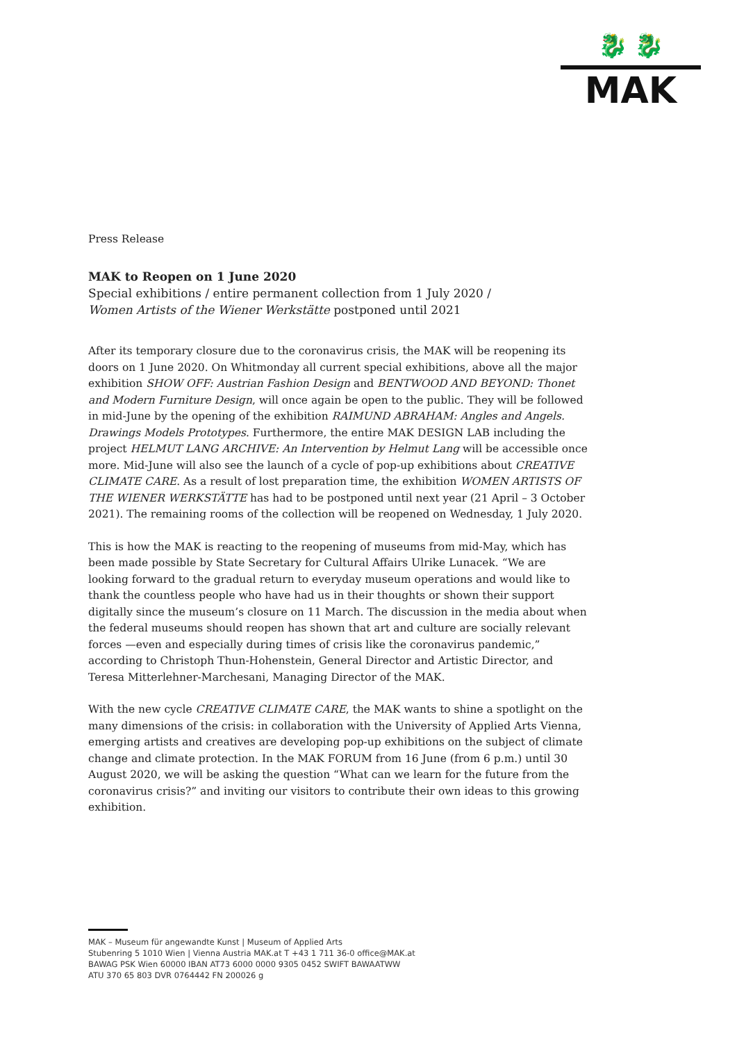🐉 🐉
MAK
Press Release
MAK to Reopen on 1 June 2020
Special exhibitions / entire permanent collection from 1 July 2020 /
Women Artists of the Wiener Werkstätte postponed until 2021
After its temporary closure due to the coronavirus crisis, the MAK will be reopening its doors on 1 June 2020. On Whitmonday all current special exhibitions, above all the major exhibition SHOW OFF: Austrian Fashion Design and BENTWOOD AND BEYOND: Thonet and Modern Furniture Design, will once again be open to the public. They will be followed in mid-June by the opening of the exhibition RAIMUND ABRAHAM: Angles and Angels. Drawings Models Prototypes. Furthermore, the entire MAK DESIGN LAB including the project HELMUT LANG ARCHIVE: An Intervention by Helmut Lang will be accessible once more. Mid-June will also see the launch of a cycle of pop-up exhibitions about CREATIVE CLIMATE CARE. As a result of lost preparation time, the exhibition WOMEN ARTISTS OF THE WIENER WERKSTÄTTE has had to be postponed until next year (21 April – 3 October 2021). The remaining rooms of the collection will be reopened on Wednesday, 1 July 2020.
This is how the MAK is reacting to the reopening of museums from mid-May, which has been made possible by State Secretary for Cultural Affairs Ulrike Lunacek. “We are looking forward to the gradual return to everyday museum operations and would like to thank the countless people who have had us in their thoughts or shown their support digitally since the museum’s closure on 11 March. The discussion in the media about when the federal museums should reopen has shown that art and culture are socially relevant forces —even and especially during times of crisis like the coronavirus pandemic,” according to Christoph Thun-Hohenstein, General Director and Artistic Director, and Teresa Mitterlehner-Marchesani, Managing Director of the MAK.
With the new cycle CREATIVE CLIMATE CARE, the MAK wants to shine a spotlight on the many dimensions of the crisis: in collaboration with the University of Applied Arts Vienna, emerging artists and creatives are developing pop-up exhibitions on the subject of climate change and climate protection. In the MAK FORUM from 16 June (from 6 p.m.) until 30 August 2020, we will be asking the question “What can we learn for the future from the coronavirus crisis?” and inviting our visitors to contribute their own ideas to this growing exhibition.
MAK – Museum für angewandte Kunst | Museum of Applied Arts
Stubenring 5 1010 Wien | Vienna Austria MAK.at T +43 1 711 36-0 office@MAK.at
BAWAG PSK Wien 60000 IBAN AT73 6000 0000 9305 0452 SWIFT BAWAATWW
ATU 370 65 803 DVR 0764442 FN 200026 g